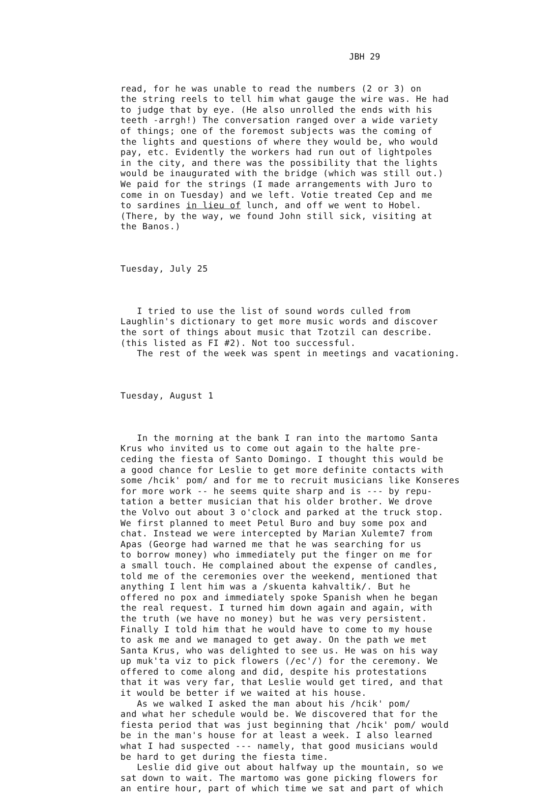JBH 29
read, for he was unable to read the numbers (2 or 3) on the string reels to tell him what gauge the wire was. He had to judge that by eye. (He also unrolled the ends with his teeth -arrgh!) The conversation ranged over a wide variety of things; one of the foremost subjects was the coming of the lights and questions of where they would be, who would pay, etc. Evidently the workers had run out of lightpoles in the city, and there was the possibility that the lights would be inaugurated with the bridge (which was still out.) We paid for the strings (I made arrangements with Juro to come in on Tuesday) and we left. Votie treated Cep and me to sardines in lieu of lunch, and off we went to Hobel. (There, by the way, we found John still sick, visiting at the Banos.)
Tuesday, July 25
I tried to use the list of sound words culled from Laughlin's dictionary to get more music words and discover the sort of things about music that Tzotzil can describe. (this listed as FI #2). Not too successful. The rest of the week was spent in meetings and vacationing.
Tuesday, August 1
In the morning at the bank I ran into the martomo Santa Krus who invited us to come out again to the halte pre- ceding the fiesta of Santo Domingo. I thought this would be a good chance for Leslie to get more definite contacts with some /hcik' pom/ and for me to recruit musicians like Konseres for more work -- he seems quite sharp and is --- by repu- tation a better musician that his older brother. We drove the Volvo out about 3 o'clock and parked at the truck stop. We first planned to meet Petul Buro and buy some pox and chat. Instead we were intercepted by Marian Xulemte7 from Apas (George had warned me that he was searching for us to borrow money) who immediately put the finger on me for a small touch. He complained about the expense of candles, told me of the ceremonies over the weekend, mentioned that anything I lent him was a /skuenta kahvaltik/. But he offered no pox and immediately spoke Spanish when he began the real request. I turned him down again and again, with the truth (we have no money) but he was very persistent. Finally I told him that he would have to come to my house to ask me and we managed to get away. On the path we met Santa Krus, who was delighted to see us. He was on his way up muk'ta viz to pick flowers (/ec'/) for the ceremony. We offered to come along and did, despite his protestations that it was very far, that Leslie would get tired, and that it would be better if we waited at his house. As we walked I asked the man about his /hcik' pom/ and what her schedule would be. We discovered that for the fiesta period that was just beginning that /hcik' pom/ would be in the man's house for at least a week. I also learned what I had suspected --- namely, that good musicians would be hard to get during the fiesta time. Leslie did give out about halfway up the mountain, so we sat down to wait. The martomo was gone picking flowers for an entire hour, part of which time we sat and part of which